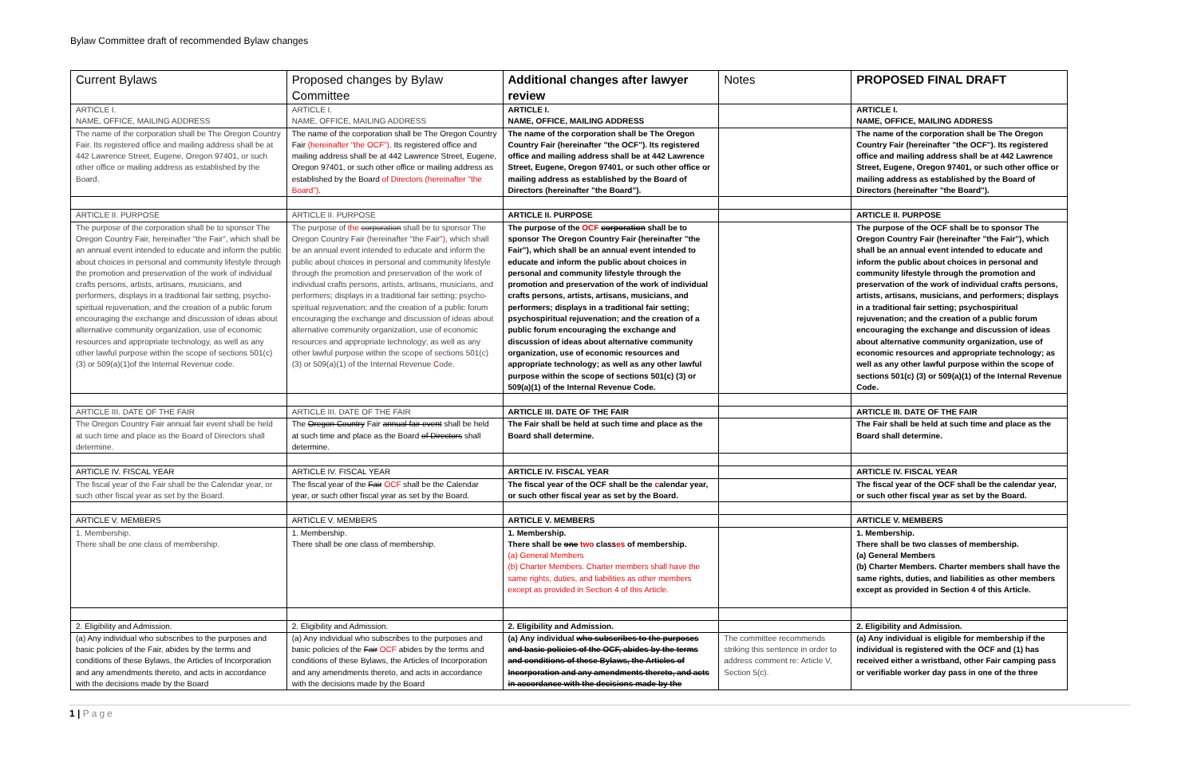Bylaw Committee draft of recommended Bylaw changes
| Current Bylaws | Proposed changes by Bylaw Committee | Additional changes after lawyer review | Notes | PROPOSED FINAL DRAFT |
| --- | --- | --- | --- | --- |
| ARTICLE I. NAME, OFFICE, MAILING ADDRESS | ARTICLE I. NAME, OFFICE, MAILING ADDRESS | ARTICLE I. NAME, OFFICE, MAILING ADDRESS | | ARTICLE I. NAME, OFFICE, MAILING ADDRESS |
| The name of the corporation shall be The Oregon Country Fair. Its registered office and mailing address shall be at 442 Lawrence Street, Eugene, Oregon 97401, or such other office or mailing address as established by the Board. | The name of the corporation shall be The Oregon Country Fair (hereinafter "the OCF") . Its registered office and mailing address shall be at 442 Lawrence Street, Eugene, Oregon 97401, or such other office or mailing address as established by the Board of Directors (hereinafter "the Board") . | The name of the corporation shall be The Oregon Country Fair (hereinafter "the OCF"). Its registered office and mailing address shall be at 442 Lawrence Street, Eugene, Oregon 97401, or such other office or mailing address as established by the Board of Directors (hereinafter "the Board"). | | The name of the corporation shall be The Oregon Country Fair (hereinafter "the OCF"). Its registered office and mailing address shall be at 442 Lawrence Street, Eugene, Oregon 97401, or such other office or mailing address as established by the Board of Directors (hereinafter "the Board"). |
| ARTICLE II. PURPOSE | ARTICLE II. PURPOSE | ARTICLE II. PURPOSE | | ARTICLE II. PURPOSE |
| The purpose of the corporation shall be to sponsor The Oregon Country Fair, hereinafter "the Fair", which shall be an annual event intended to educate and inform the public about choices in personal and community lifestyle through the promotion and preservation of the work of individual crafts persons, artists, artisans, musicians, and performers, displays in a traditional fair setting, psycho-spiritual rejuvenation, and the creation of a public forum encouraging the exchange and discussion of ideas about alternative community organization, use of economic resources and appropriate technology, as well as any other lawful purpose within the scope of sections 501(c)(3) or 509(a)(1)of the Internal Revenue code. | The purpose of the corporation shall be to sponsor The Oregon Country Fair ( hereinafter "the Fair" ) , which shall be an annual event intended to educate and inform the public about choices in personal and community lifestyle through the promotion and preservation of the work of individual crafts persons, artists, artisans, musicians, and performers ; displays in a traditional fair setting ; psycho-spiritual rejuvenation ; and the creation of a public forum encouraging the exchange and discussion of ideas about alternative community organization, use of economic resources and appropriate technology ; as well as any other lawful purpose within the scope of sections 501(c)(3) or 509(a)(1) of the Internal Revenue C ode. | The purpose of the OCF corporation shall be to sponsor The Oregon Country Fair (hereinafter "the Fair"), which shall be an annual event intended to educate and inform the public about choices in personal and community lifestyle through the promotion and preservation of the work of individual crafts persons, artists, artisans, musicians, and performers; displays in a traditional fair setting; psychospiritual rejuvenation; and the creation of a public forum encouraging the exchange and discussion of ideas about alternative community organization, use of economic resources and appropriate technology; as well as any other lawful purpose within the scope of sections 501(c) (3) or 509(a)(1) of the Internal Revenue Code. | | The purpose of the OCF shall be to sponsor The Oregon Country Fair (hereinafter "the Fair"), which shall be an annual event intended to educate and inform the public about choices in personal and community lifestyle through the promotion and preservation of the work of individual crafts persons, artists, artisans, musicians, and performers; displays in a traditional fair setting; psychospiritual rejuvenation; and the creation of a public forum encouraging the exchange and discussion of ideas about alternative community organization, use of economic resources and appropriate technology; as well as any other lawful purpose within the scope of sections 501(c) (3) or 509(a)(1) of the Internal Revenue Code. |
| ARTICLE III. DATE OF THE FAIR | ARTICLE III. DATE OF THE FAIR | ARTICLE III. DATE OF THE FAIR | | ARTICLE III. DATE OF THE FAIR |
| The Oregon Country Fair annual fair event shall be held at such time and place as the Board of Directors shall determine. | The Oregon Country Fair annual fair event shall be held at such time and place as the Board of Directors shall determine. | The Fair shall be held at such time and place as the Board shall determine. | | The Fair shall be held at such time and place as the Board shall determine. |
| ARTICLE IV. FISCAL YEAR | ARTICLE IV. FISCAL YEAR | ARTICLE IV. FISCAL YEAR | | ARTICLE IV. FISCAL YEAR |
| The fiscal year of the Fair shall be the Calendar year, or such other fiscal year as set by the Board. | The fiscal year of the Fair OCF shall be the Calendar year, or such other fiscal year as set by the Board. | The fiscal year of the OCF shall be the c alendar year, or such other fiscal year as set by the Board. | | The fiscal year of the OCF shall be the calendar year, or such other fiscal year as set by the Board. |
| ARTICLE V. MEMBERS | ARTICLE V. MEMBERS | ARTICLE V. MEMBERS | | ARTICLE V. MEMBERS |
| 1. Membership. There shall be one class of membership. | 1. Membership. There shall be one class of membership. | 1. Membership. There shall be one two class es of membership. (a) General Members (b) Charter Members. Charter members shall have the same rights, duties, and liabilities as other members except as provided in Section 4 of this Article. | | 1. Membership. There shall be two classes of membership. (a) General Members (b) Charter Members. Charter members shall have the same rights, duties, and liabilities as other members except as provided in Section 4 of this Article. |
| 2. Eligibility and Admission. | 2. Eligibility and Admission. | 2. Eligibility and Admission. | | 2. Eligibility and Admission. |
| (a) Any individual who subscribes to the purposes and basic policies of the Fair, abides by the terms and conditions of these Bylaws, the Articles of Incorporation and any amendments thereto, and acts in accordance with the decisions made by the Board | (a) Any individual who subscribes to the purposes and basic policies of the Fair OCF abides by the terms and conditions of these Bylaws, the Articles of Incorporation and any amendments thereto, and acts in accordance with the decisions made by the Board | (a) Any individual who subscribes to the purposes and basic policies of the OCF, abides by the terms and conditions of these Bylaws, the Articles of Incorporation and any amendments thereto, and acts in accordance with the decisions made by the | The committee recommends striking this sentence in order to address comment re: Article V, Section 5(c). | (a) Any individual is eligible for membership if the individual is registered with the OCF and (1) has received either a wristband, other Fair camping pass or verifiable worker day pass in one of the three |
1 | Page